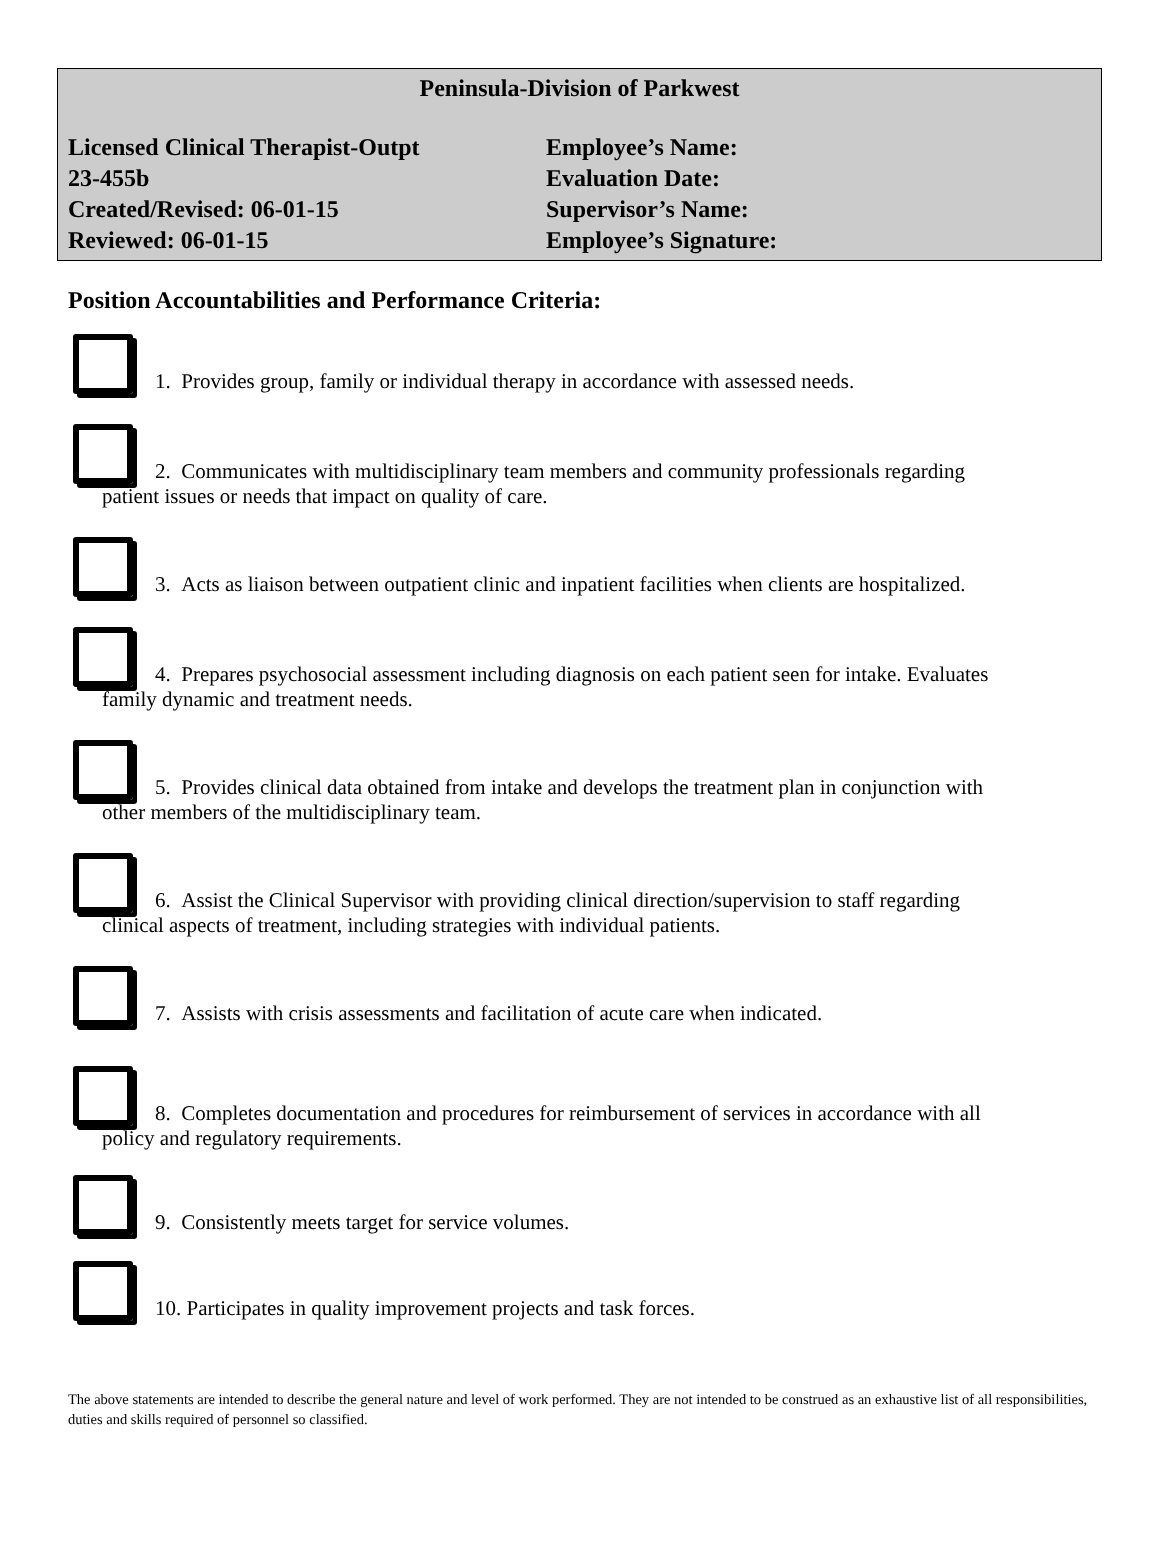Peninsula-Division of Parkwest
Licensed Clinical Therapist-Outpt Employee’s Name:
23-455b Evaluation Date:
Created/Revised: 06-01-15 Supervisor’s Name:
Reviewed: 06-01-15 Employee’s Signature:
Position Accountabilities and Performance Criteria:
1. Provides group, family or individual therapy in accordance with assessed needs.
2. Communicates with multidisciplinary team members and community professionals regarding
patient issues or needs that impact on quality of care.
3. Acts as liaison between outpatient clinic and inpatient facilities when clients are hospitalized.
4. Prepares psychosocial assessment including diagnosis on each patient seen for intake. Evaluates
family dynamic and treatment needs.
5. Provides clinical data obtained from intake and develops the treatment plan in conjunction with
other members of the multidisciplinary team.
6. Assist the Clinical Supervisor with providing clinical direction/supervision to staff regarding
clinical aspects of treatment, including strategies with individual patients.
7. Assists with crisis assessments and facilitation of acute care when indicated.
8. Completes documentation and procedures for reimbursement of services in accordance with all
policy and regulatory requirements.
9. Consistently meets target for service volumes.
10. Participates in quality improvement projects and task forces.
The above statements are intended to describe the general nature and level of work performed. They are not intended to be construed as an exhaustive list of all responsibilities, duties and skills required of personnel so classified.